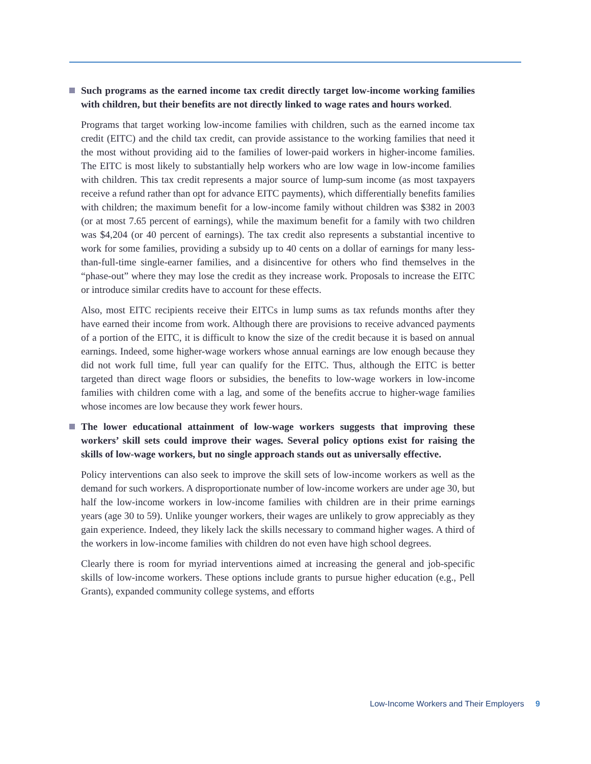Such programs as the earned income tax credit directly target low-income working families with children, but their benefits are not directly linked to wage rates and hours worked.
Programs that target working low-income families with children, such as the earned income tax credit (EITC) and the child tax credit, can provide assistance to the working families that need it the most without providing aid to the families of lower-paid workers in higher-income families. The EITC is most likely to substantially help workers who are low wage in low-income families with children. This tax credit represents a major source of lump-sum income (as most taxpayers receive a refund rather than opt for advance EITC payments), which differentially benefits families with children; the maximum benefit for a low-income family without children was $382 in 2003 (or at most 7.65 percent of earnings), while the maximum benefit for a family with two children was $4,204 (or 40 percent of earnings). The tax credit also represents a substantial incentive to work for some families, providing a subsidy up to 40 cents on a dollar of earnings for many less-than-full-time single-earner families, and a disincentive for others who find themselves in the “phase-out” where they may lose the credit as they increase work. Proposals to increase the EITC or introduce similar credits have to account for these effects.
Also, most EITC recipients receive their EITCs in lump sums as tax refunds months after they have earned their income from work. Although there are provisions to receive advanced payments of a portion of the EITC, it is difficult to know the size of the credit because it is based on annual earnings. Indeed, some higher-wage workers whose annual earnings are low enough because they did not work full time, full year can qualify for the EITC. Thus, although the EITC is better targeted than direct wage floors or subsidies, the benefits to low-wage workers in low-income families with children come with a lag, and some of the benefits accrue to higher-wage families whose incomes are low because they work fewer hours.
The lower educational attainment of low-wage workers suggests that improving these workers’ skill sets could improve their wages. Several policy options exist for raising the skills of low-wage workers, but no single approach stands out as universally effective.
Policy interventions can also seek to improve the skill sets of low-income workers as well as the demand for such workers. A disproportionate number of low-income workers are under age 30, but half the low-income workers in low-income families with children are in their prime earnings years (age 30 to 59). Unlike younger workers, their wages are unlikely to grow appreciably as they gain experience. Indeed, they likely lack the skills necessary to command higher wages. A third of the workers in low-income families with children do not even have high school degrees.
Clearly there is room for myriad interventions aimed at increasing the general and job-specific skills of low-income workers. These options include grants to pursue higher education (e.g., Pell Grants), expanded community college systems, and efforts
Low-Income Workers and Their Employers 9